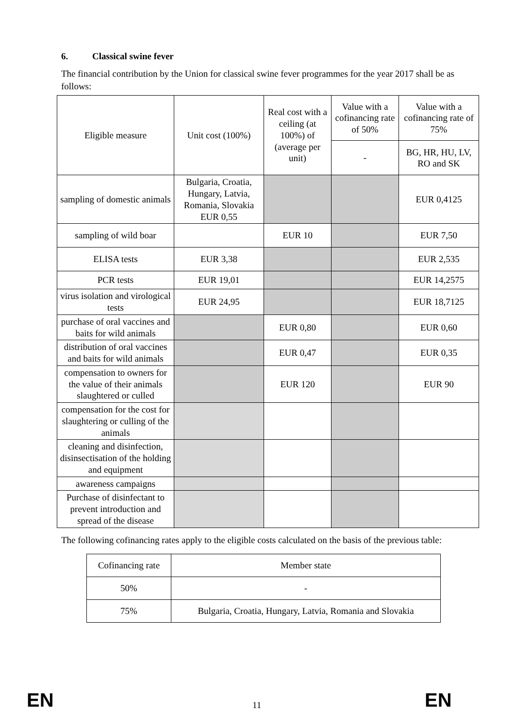6. Classical swine fever
The financial contribution by the Union for classical swine fever programmes for the year 2017 shall be as follows:
| Eligible measure | Unit cost (100%) | Real cost with a ceiling (at 100%) of (average per unit) | Value with a cofinancing rate of 50% | Value with a cofinancing rate of 75% |
| --- | --- | --- | --- | --- |
| | | | - | BG, HR, HU, LV, RO and SK |
| sampling of domestic animals | Bulgaria, Croatia, Hungary, Latvia, Romania, Slovakia EUR 0,55 | | | EUR 0,4125 |
| sampling of wild boar | | EUR 10 | | EUR 7,50 |
| ELISA tests | EUR 3,38 | | | EUR 2,535 |
| PCR tests | EUR 19,01 | | | EUR 14,2575 |
| virus isolation and virological tests | EUR 24,95 | | | EUR 18,7125 |
| purchase of oral vaccines and baits for wild animals | | EUR 0,80 | | EUR 0,60 |
| distribution of oral vaccines and baits for wild animals | | EUR 0,47 | | EUR 0,35 |
| compensation to owners for the value of their animals slaughtered or culled | | EUR 120 | | EUR 90 |
| compensation for the cost for slaughtering or culling of the animals | | | | |
| cleaning and disinfection, disinsectisation of the holding and equipment | | | | |
| awareness campaigns | | | | |
| Purchase of disinfectant to prevent introduction and spread of the disease | | | | |
The following cofinancing rates apply to the eligible costs calculated on the basis of the previous table:
| Cofinancing rate | Member state |
| --- | --- |
| 50% | - |
| 75% | Bulgaria, Croatia, Hungary, Latvia, Romania and Slovakia |
EN 11 EN